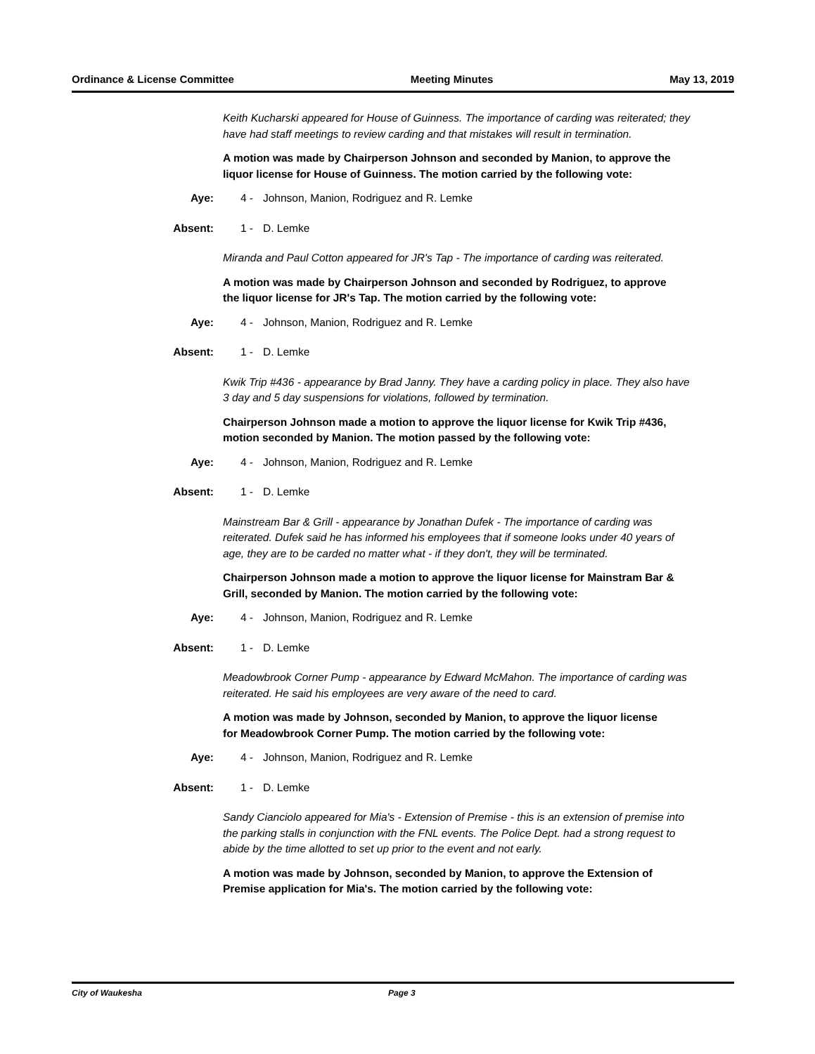Ordinance & License Committee Meeting Minutes May 13, 2019
Keith Kucharski appeared for House of Guinness. The importance of carding was reiterated; they have had staff meetings to review carding and that mistakes will result in termination.
A motion was made by Chairperson Johnson and seconded by Manion, to approve the liquor license for House of Guinness. The motion carried by the following vote:
Aye: 4 - Johnson, Manion, Rodriguez and R. Lemke
Absent: 1 - D. Lemke
Miranda and Paul Cotton appeared for JR's Tap - The importance of carding was reiterated.
A motion was made by Chairperson Johnson and seconded by Rodriguez, to approve the liquor license for JR's Tap. The motion carried by the following vote:
Aye: 4 - Johnson, Manion, Rodriguez and R. Lemke
Absent: 1 - D. Lemke
Kwik Trip #436 - appearance by Brad Janny. They have a carding policy in place. They also have 3 day and 5 day suspensions for violations, followed by termination.
Chairperson Johnson made a motion to approve the liquor license for Kwik Trip #436, motion seconded by Manion. The motion passed by the following vote:
Aye: 4 - Johnson, Manion, Rodriguez and R. Lemke
Absent: 1 - D. Lemke
Mainstream Bar & Grill - appearance by Jonathan Dufek - The importance of carding was reiterated. Dufek said he has informed his employees that if someone looks under 40 years of age, they are to be carded no matter what - if they don't, they will be terminated.
Chairperson Johnson made a motion to approve the liquor license for Mainstram Bar & Grill, seconded by Manion. The motion carried by the following vote:
Aye: 4 - Johnson, Manion, Rodriguez and R. Lemke
Absent: 1 - D. Lemke
Meadowbrook Corner Pump - appearance by Edward McMahon. The importance of carding was reiterated. He said his employees are very aware of the need to card.
A motion was made by Johnson, seconded by Manion, to approve the liquor license for Meadowbrook Corner Pump. The motion carried by the following vote:
Aye: 4 - Johnson, Manion, Rodriguez and R. Lemke
Absent: 1 - D. Lemke
Sandy Cianciolo appeared for Mia's - Extension of Premise - this is an extension of premise into the parking stalls in conjunction with the FNL events. The Police Dept. had a strong request to abide by the time allotted to set up prior to the event and not early.
A motion was made by Johnson, seconded by Manion, to approve the Extension of Premise application for Mia's. The motion carried by the following vote:
City of Waukesha Page 3